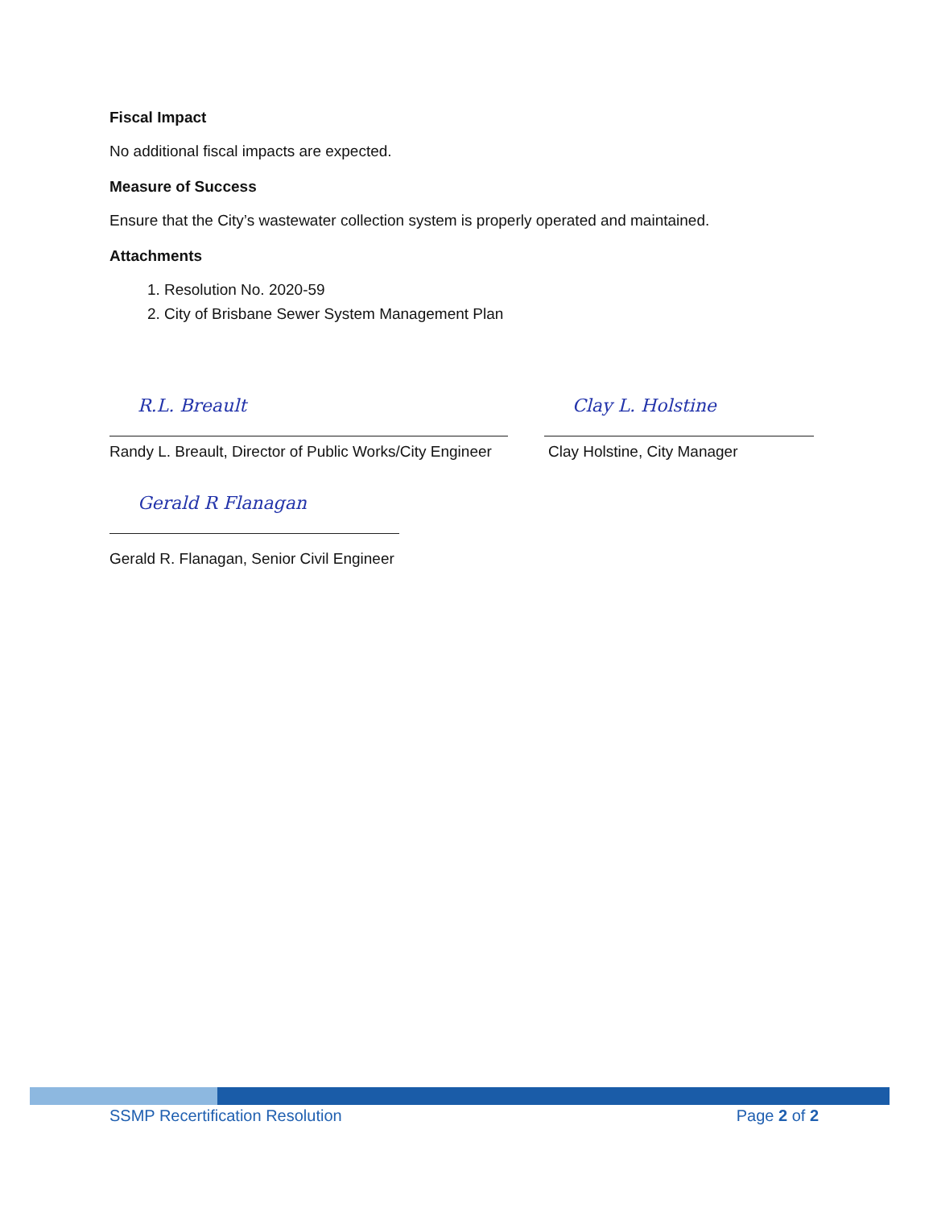Fiscal Impact
No additional fiscal impacts are expected.
Measure of Success
Ensure that the City’s wastewater collection system is properly operated and maintained.
Attachments
1. Resolution No. 2020-59
2. City of Brisbane Sewer System Management Plan
R.L. Breault
Randy L. Breault, Director of Public Works/City Engineer
Clay L. Holstine
Clay Holstine, City Manager
Gerald R Flanagan
Gerald R. Flanagan, Senior Civil Engineer
SSMP Recertification Resolution Page 2 of 2